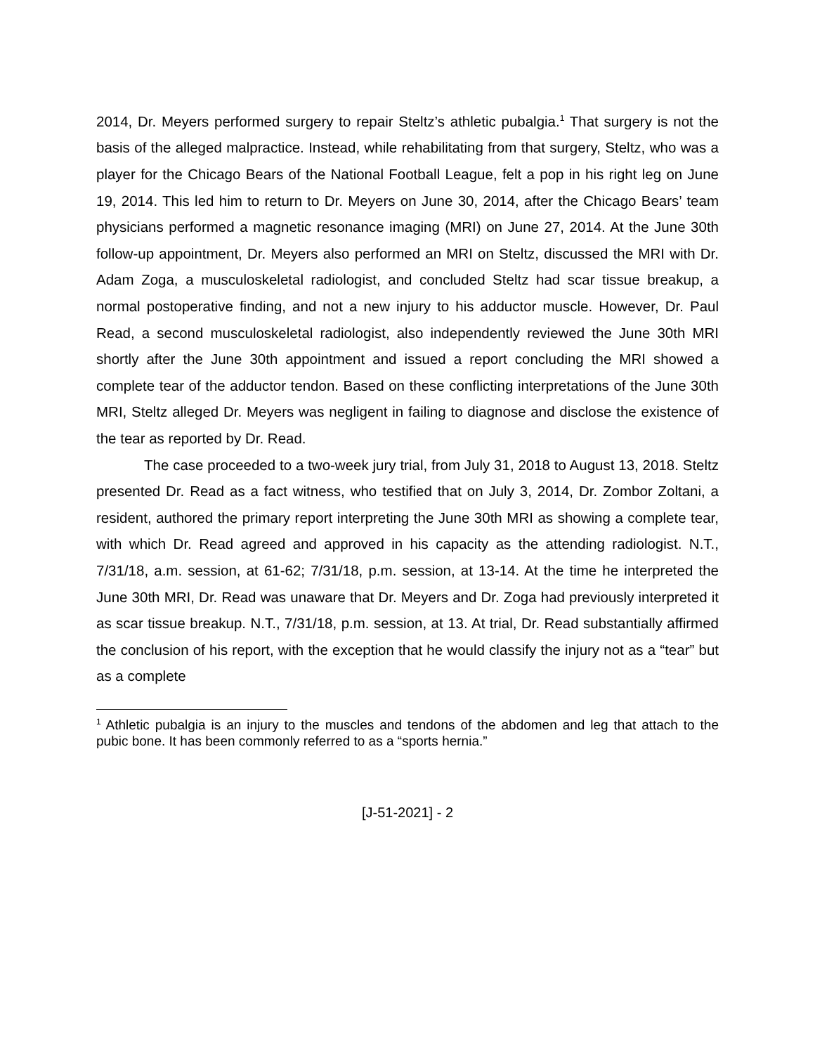2014, Dr. Meyers performed surgery to repair Steltz’s athletic pubalgia.<sup>1</sup> That surgery is not the basis of the alleged malpractice. Instead, while rehabilitating from that surgery, Steltz, who was a player for the Chicago Bears of the National Football League, felt a pop in his right leg on June 19, 2014. This led him to return to Dr. Meyers on June 30, 2014, after the Chicago Bears’ team physicians performed a magnetic resonance imaging (MRI) on June 27, 2014. At the June 30th follow-up appointment, Dr. Meyers also performed an MRI on Steltz, discussed the MRI with Dr. Adam Zoga, a musculoskeletal radiologist, and concluded Steltz had scar tissue breakup, a normal postoperative finding, and not a new injury to his adductor muscle. However, Dr. Paul Read, a second musculoskeletal radiologist, also independently reviewed the June 30th MRI shortly after the June 30th appointment and issued a report concluding the MRI showed a complete tear of the adductor tendon. Based on these conflicting interpretations of the June 30th MRI, Steltz alleged Dr. Meyers was negligent in failing to diagnose and disclose the existence of the tear as reported by Dr. Read.
The case proceeded to a two-week jury trial, from July 31, 2018 to August 13, 2018. Steltz presented Dr. Read as a fact witness, who testified that on July 3, 2014, Dr. Zombor Zoltani, a resident, authored the primary report interpreting the June 30th MRI as showing a complete tear, with which Dr. Read agreed and approved in his capacity as the attending radiologist. N.T., 7/31/18, a.m. session, at 61-62; 7/31/18, p.m. session, at 13-14. At the time he interpreted the June 30th MRI, Dr. Read was unaware that Dr. Meyers and Dr. Zoga had previously interpreted it as scar tissue breakup. N.T., 7/31/18, p.m. session, at 13. At trial, Dr. Read substantially affirmed the conclusion of his report, with the exception that he would classify the injury not as a “tear” but as a complete
<sup>1</sup> Athletic pubalgia is an injury to the muscles and tendons of the abdomen and leg that attach to the pubic bone. It has been commonly referred to as a “sports hernia.”
[J-51-2021] - 2